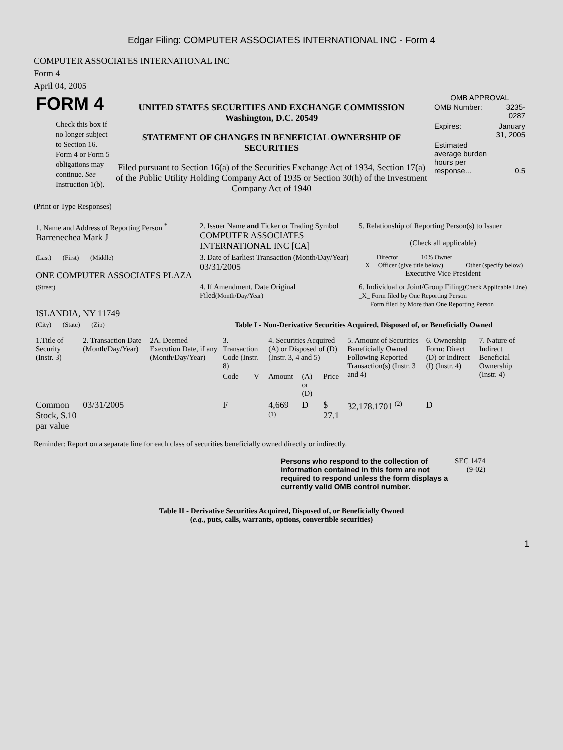Edgar Filing: COMPUTER ASSOCIATES INTERNATIONAL INC - Form 4
COMPUTER ASSOCIATES INTERNATIONAL INC
Form 4
April 04, 2005
| FORM 4 Check this box if no longer subject to Section 16. Form 4 or Form 5 obligations may continue. See Instruction 1(b). | UNITED STATES SECURITIES AND EXCHANGE COMMISSION Washington, D.C. 20549 STATEMENT OF CHANGES IN BENEFICIAL OWNERSHIP OF SECURITIES Filed pursuant to Section 16(a) of the Securities Exchange Act of 1934, Section 17(a) of the Public Utility Holding Company Act of 1935 or Section 30(h) of the Investment Company Act of 1940 | OMB APPROVAL / OMB Number: / 3235-0287 / / Expires: / January 31, 2005 / / Estimated average burden hours per response... / 0.5 / |
(Print or Type Responses)
| 1. Name and Address of Reporting Person <sup>*</sup> Barrenechea Mark J | 2. Issuer Name and Ticker or Trading Symbol COMPUTER ASSOCIATES INTERNATIONAL INC [CA] | 5. Relationship of Reporting Person(s) to Issuer (Check all applicable) |
| (Last) (First) (Middle) ONE COMPUTER ASSOCIATES PLAZA | 3. Date of Earliest Transaction (Month/Day/Year) 03/31/2005 | _____ Director _____ 10% Owner __X__ Officer (give title below) _____ Other (specify below) Executive Vice President |
| (Street) ISLANDIA, NY 11749 | 4. If Amendment, Date Original Filed (Month/Day/Year) | 6. Individual or Joint/Group Filing (Check Applicable Line) _X_ Form filed by One Reporting Person ___ Form filed by More than One Reporting Person |
| (City) (State) (Zip) | Table I - Non-Derivative Securities Acquired, Disposed of, or Beneficially Owned | |
| 1.Title of Security (Instr. 3) | 2. Transaction Date (Month/Day/Year) | 2A. Deemed Execution Date, if any (Month/Day/Year) | 3. Transaction Code (Instr. 8) | | 4. Securities Acquired (A) or Disposed of (D) (Instr. 3, 4 and 5) | | | 5. Amount of Securities Beneficially Owned Following Reported Transaction(s) (Instr. 3 and 4) | 6. Ownership Form: Direct (D) or Indirect (I) (Instr. 4) | 7. Nature of Indirect Beneficial Ownership (Instr. 4) |
| --- | --- | --- | --- | --- | --- | --- | --- | --- | --- | --- |
| | | | Code | V | Amount | (A) or (D) | Price | | | |
| Common Stock, $.10 par value | 03/31/2005 | | F | | 4,669 <sup>(1)</sup> | D | $ 27.1 | 32,178.1701 <sup>(2)</sup> | D | |
Reminder: Report on a separate line for each class of securities beneficially owned directly or indirectly.
| Persons who respond to the collection of information contained in this form are not required to respond unless the form displays a currently valid OMB control number. | SEC 1474 (9-02) |
Table II - Derivative Securities Acquired, Disposed of, or Beneficially Owned
(e.g., puts, calls, warrants, options, convertible securities)
1